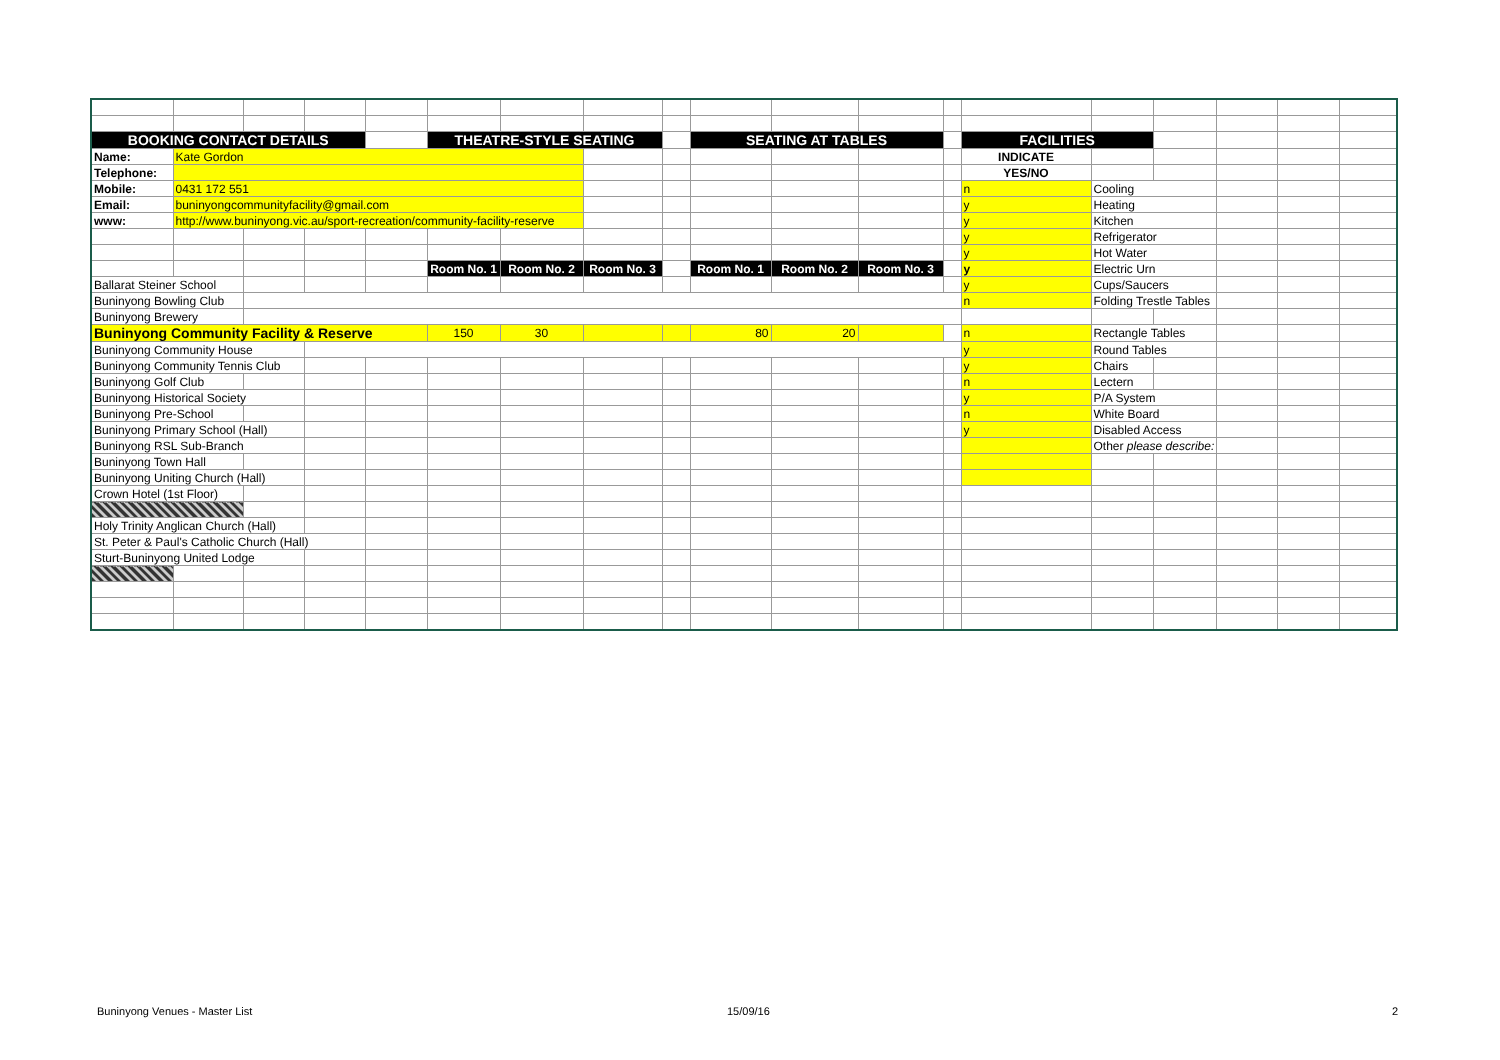| BOOKING CONTACT DETAILS | | | | | THEATRE-STYLE SEATING | | | | SEATING AT TABLES | | | | FACILITIES | | | | | |
| Name: | Kate Gordon | | | | | | | | | | | | INDICATE | | | | | |
| Telephone: | | | | | | | | | | | | | YES/NO | | | | | |
| Mobile: | 0431 172 551 | | | | | | | | | | | | n | Cooling | | | | |
| Email: | buninyongcommunityfacility@gmail.com | | | | | | | | | | | | y | Heating | | | | |
| www: | http://www.buninyong.vic.au/sport-recreation/community-facility-reserve | | | | | | | | | | | | y | Kitchen | | | | |
| | | | | | | | | | | | | | y | Refrigerator | | | | |
| | | | | | | | | | | | | | y | Hot Water | | | | |
| | | | | | Room No. 1 | Room No. 2 | Room No. 3 | | Room No. 1 | Room No. 2 | Room No. 3 | | y | Electric Urn | | | | |
| Ballarat Steiner School | | | | | | | | | | | | | y | Cups/Saucers | | | | |
| Buninyong Bowling Club | | | | | | | | | | | | | n | Folding Trestle Tables | | | | |
| Buninyong Brewery | | | | | | | | | | | | | | | | | | |
| Buninyong Community Facility & Reserve | | | | | 150 | 30 | | | 80 | 20 | | | n | Rectangle Tables | | | | |
| Buninyong Community House | | | | | | | | | | | | | y | Round Tables | | | | |
| Buninyong Community Tennis Club | | | | | | | | | | | | | y | Chairs | | | | |
| Buninyong Golf Club | | | | | | | | | | | | | n | Lectern | | | | |
| Buninyong Historical Society | | | | | | | | | | | | | y | P/A System | | | | |
| Buninyong Pre-School | | | | | | | | | | | | | n | White Board | | | | |
| Buninyong Primary School (Hall) | | | | | | | | | | | | | y | Disabled Access | | | | |
| Buninyong RSL Sub-Branch | | | | | | | | | | | | | | Other please describe: | | | | |
| Buninyong Town Hall | | | | | | | | | | | | | | | | | | |
| Buninyong Uniting Church (Hall) | | | | | | | | | | | | | | | | | | |
| Crown Hotel (1st Floor) | | | | | | | | | | | | | | | | | | |
| Holy Trinity Anglican Church (Hall) | | | | | | | | | | | | | | | | | | |
| St. Peter & Paul's Catholic Church (Hall) | | | | | | | | | | | | | | | | | | |
| Sturt-Buninyong United Lodge | | | | | | | | | | | | | | | | | | |
Buninyong Venues - Master List 15/09/16 2